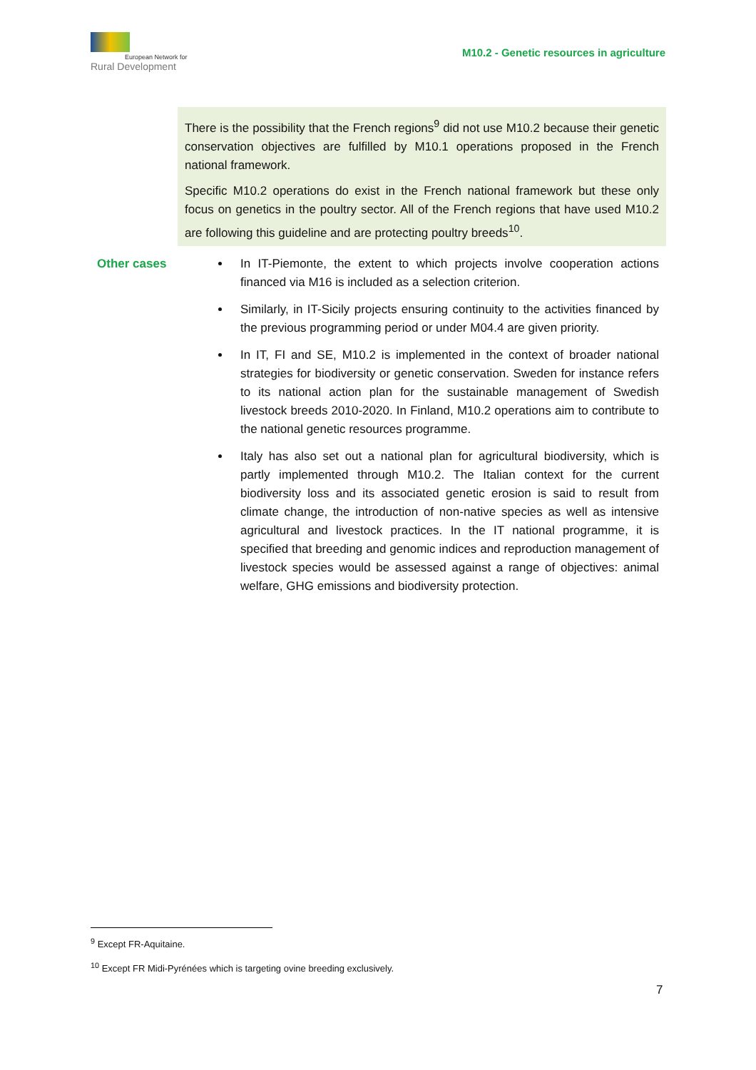European Network for
Rural Development
M10.2 - Genetic resources in agriculture
There is the possibility that the French regions<sup>9</sup> did not use M10.2 because their genetic conservation objectives are fulfilled by M10.1 operations proposed in the French national framework.
Specific M10.2 operations do exist in the French national framework but these only focus on genetics in the poultry sector. All of the French regions that have used M10.2 are following this guideline and are protecting poultry breeds<sup>10</sup>.
Other cases In IT-Piemonte, the extent to which projects involve cooperation actions financed via M16 is included as a selection criterion.
Similarly, in IT-Sicily projects ensuring continuity to the activities financed by the previous programming period or under M04.4 are given priority.
In IT, FI and SE, M10.2 is implemented in the context of broader national strategies for biodiversity or genetic conservation. Sweden for instance refers to its national action plan for the sustainable management of Swedish livestock breeds 2010-2020. In Finland, M10.2 operations aim to contribute to the national genetic resources programme.
Italy has also set out a national plan for agricultural biodiversity, which is partly implemented through M10.2. The Italian context for the current biodiversity loss and its associated genetic erosion is said to result from climate change, the introduction of non-native species as well as intensive agricultural and livestock practices. In the IT national programme, it is specified that breeding and genomic indices and reproduction management of livestock species would be assessed against a range of objectives: animal welfare, GHG emissions and biodiversity protection.
<sup>9</sup> Except FR-Aquitaine.
<sup>10</sup> Except FR Midi-Pyrénées which is targeting ovine breeding exclusively.
7